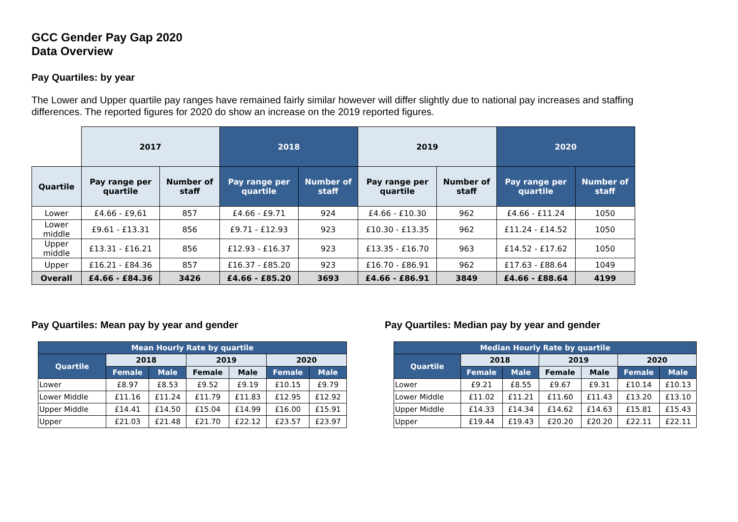GCC Gender Pay Gap 2020
Data Overview
Pay Quartiles: by year
The Lower and Upper quartile pay ranges have remained fairly similar however will differ slightly due to national pay increases and staffing differences. The reported figures for 2020 do show an increase on the 2019 reported figures.
| | 2017 | | 2018 | | 2019 | | 2020 | |
| Quartile | Pay range per quartile | Number of staff | Pay range per quartile | Number of staff | Pay range per quartile | Number of staff | Pay range per quartile | Number of staff |
| Lower | £4.66 - £9,61 | 857 | £4.66 - £9.71 | 924 | £4.66 - £10.30 | 962 | £4.66 - £11.24 | 1050 |
| Lower middle | £9.61 - £13.31 | 856 | £9.71 - £12.93 | 923 | £10.30 - £13.35 | 962 | £11.24 - £14.52 | 1050 |
| Upper middle | £13.31 - £16.21 | 856 | £12.93 - £16.37 | 923 | £13.35 - £16.70 | 963 | £14.52 - £17.62 | 1050 |
| Upper | £16.21 - £84.36 | 857 | £16.37 - £85.20 | 923 | £16.70 - £86.91 | 962 | £17.63 - £88.64 | 1049 |
| Overall | £4.66 - £84.36 | 3426 | £4.66 - £85.20 | 3693 | £4.66 - £86.91 | 3849 | £4.66 - £88.64 | 4199 |
Pay Quartiles: Mean pay by year and gender
| Mean Hourly Rate by quartile | | | | | | |
| --- | --- | --- | --- | --- | --- | --- |
| Quartile | 2018 | | 2019 | | 2020 | |
| | Female | Male | Female | Male | Female | Male |
| Lower | £8.97 | £8.53 | £9.52 | £9.19 | £10.15 | £9.79 |
| Lower Middle | £11.16 | £11.24 | £11.79 | £11.83 | £12.95 | £12.92 |
| Upper Middle | £14.41 | £14.50 | £15.04 | £14.99 | £16.00 | £15.91 |
| Upper | £21.03 | £21.48 | £21.70 | £22.12 | £23.57 | £23.97 |
Pay Quartiles: Median pay by year and gender
| Median Hourly Rate by quartile | | | | | | |
| --- | --- | --- | --- | --- | --- | --- |
| Quartile | 2018 | | 2019 | | 2020 | |
| | Female | Male | Female | Male | Female | Male |
| Lower | £9.21 | £8.55 | £9.67 | £9.31 | £10.14 | £10.13 |
| Lower Middle | £11.02 | £11.21 | £11.60 | £11.43 | £13.20 | £13.10 |
| Upper Middle | £14.33 | £14.34 | £14.62 | £14.63 | £15.81 | £15.43 |
| Upper | £19.44 | £19.43 | £20.20 | £20.20 | £22.11 | £22.11 |